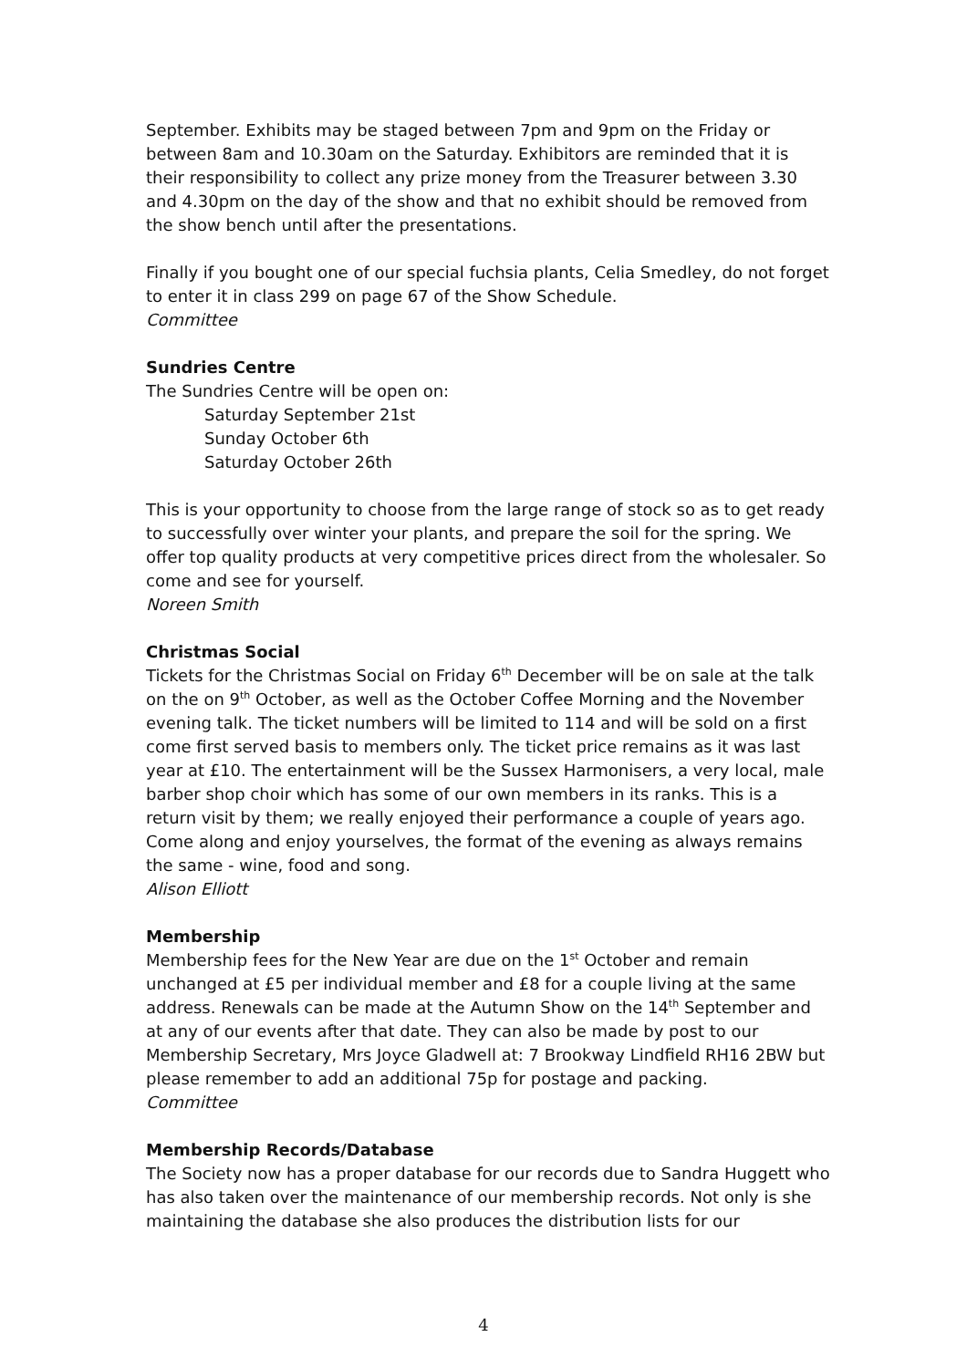September. Exhibits may be staged between 7pm and 9pm on the Friday or between 8am and 10.30am on the Saturday. Exhibitors are reminded that it is their responsibility to collect any prize money from the Treasurer between 3.30 and 4.30pm on the day of the show and that no exhibit should be removed from the show bench until after the presentations.
Finally if you bought one of our special fuchsia plants, Celia Smedley, do not forget to enter it in class 299 on page 67 of the Show Schedule.
Committee
Sundries Centre
The Sundries Centre will be open on:
Saturday September 21st
Sunday October 6th
Saturday October 26th
This is your opportunity to choose from the large range of stock so as to get ready to successfully over winter your plants, and prepare the soil for the spring. We offer top quality products at very competitive prices direct from the wholesaler. So come and see for yourself.
Noreen Smith
Christmas Social
Tickets for the Christmas Social on Friday 6<sup>th</sup> December will be on sale at the talk on the on 9<sup>th</sup> October, as well as the October Coffee Morning and the November evening talk. The ticket numbers will be limited to 114 and will be sold on a first come first served basis to members only. The ticket price remains as it was last year at £10. The entertainment will be the Sussex Harmonisers, a very local, male barber shop choir which has some of our own members in its ranks. This is a return visit by them; we really enjoyed their performance a couple of years ago. Come along and enjoy yourselves, the format of the evening as always remains the same - wine, food and song.
Alison Elliott
Membership
Membership fees for the New Year are due on the 1<sup>st</sup> October and remain unchanged at £5 per individual member and £8 for a couple living at the same address. Renewals can be made at the Autumn Show on the 14<sup>th</sup> September and at any of our events after that date. They can also be made by post to our Membership Secretary, Mrs Joyce Gladwell at: 7 Brookway Lindfield RH16 2BW but please remember to add an additional 75p for postage and packing.
Committee
Membership Records/Database
The Society now has a proper database for our records due to Sandra Huggett who has also taken over the maintenance of our membership records. Not only is she maintaining the database she also produces the distribution lists for our
4